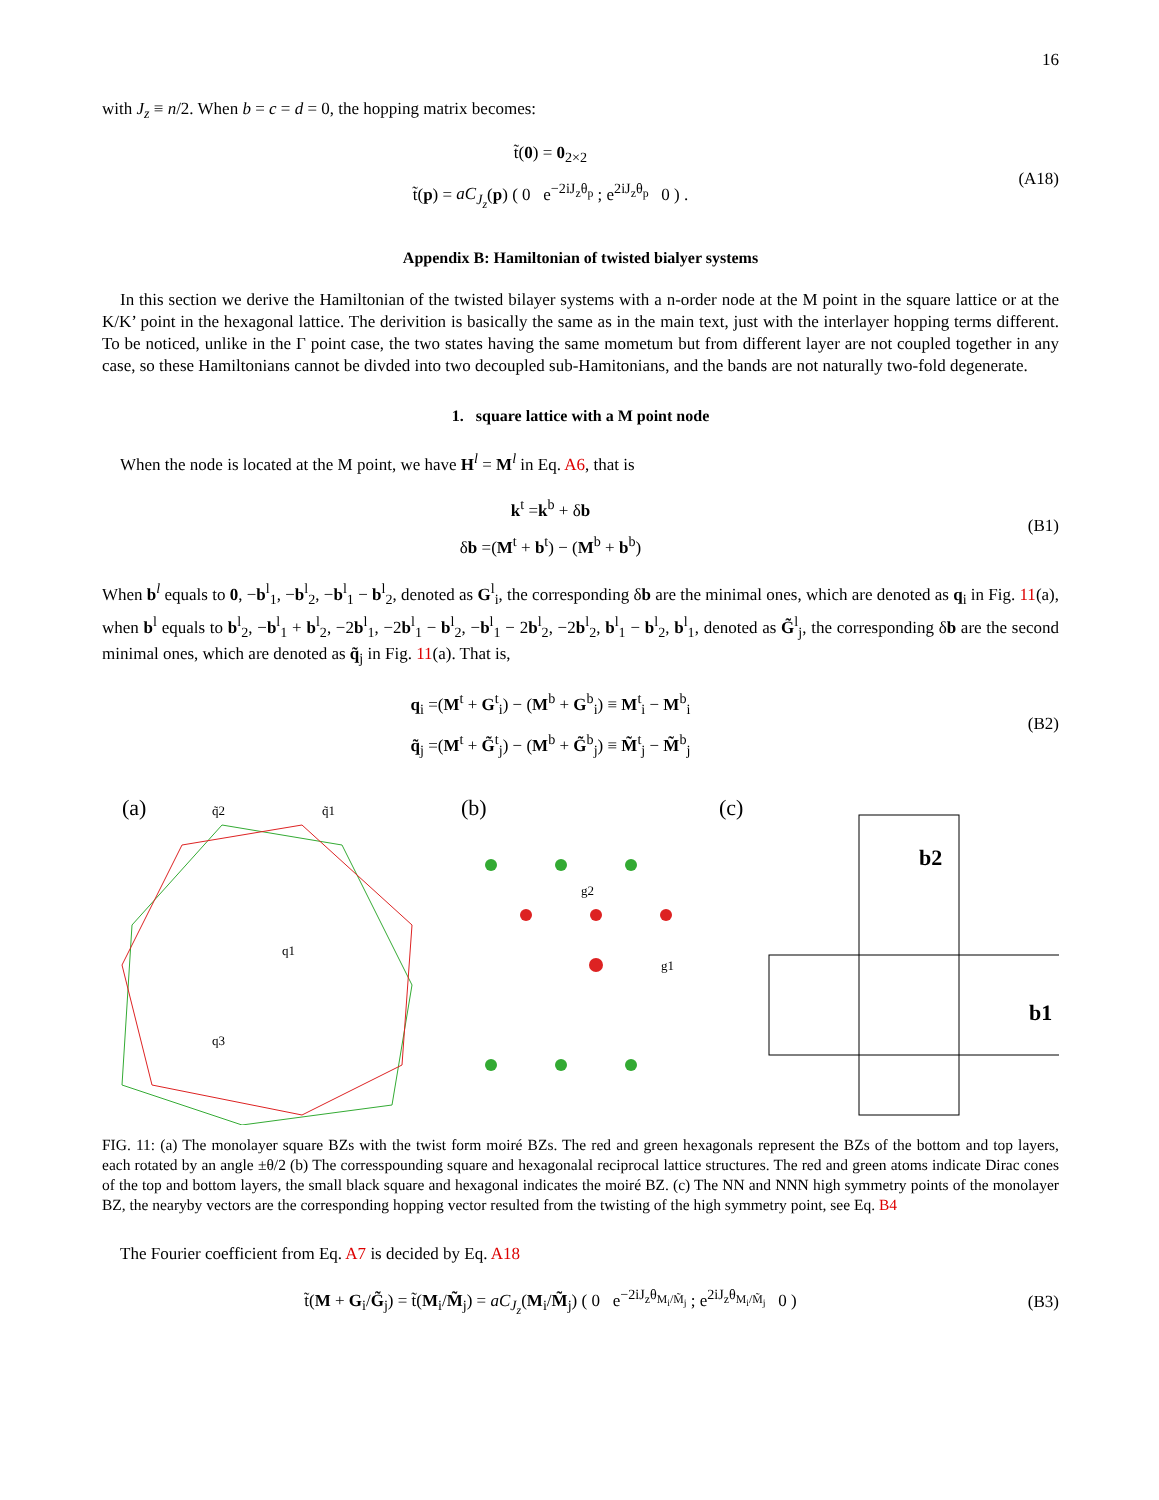16
with J<sub>z</sub> ≡ n/2. When b = c = d = 0, the hopping matrix becomes:
t̃(0) = 0<sub>2×2</sub>
t̃(p) = aC<sub>J<sub>z</sub></sub>(p) ( 0 e<sup>−2iJ<sub>z</sub>θ<sub>p</sub></sup> ; e<sup>2iJ<sub>z</sub>θ<sub>p</sub></sup> 0 ) .
(A18)
Appendix B: Hamiltonian of twisted bialyer systems
In this section we derive the Hamiltonian of the twisted bilayer systems with a n-order node at the M point in the square lattice or at the K/K’ point in the hexagonal lattice. The derivition is basically the same as in the main text, just with the interlayer hopping terms different. To be noticed, unlike in the Γ point case, the two states having the same mometum but from different layer are not coupled together in any case, so these Hamiltonians cannot be divded into two decoupled sub-Hamitonians, and the bands are not naturally two-fold degenerate.
1. square lattice with a M point node
When the node is located at the M point, we have H<sup>l</sup> = M<sup>l</sup> in Eq. A6, that is
k<sup>t</sup> =k<sup>b</sup> + δb
δb =(M<sup>t</sup> + b<sup>t</sup>) − (M<sup>b</sup> + b<sup>b</sup>)
(B1)
When b<sup>l</sup> equals to 0, −b<sup>l</sup><sub>1</sub>, −b<sup>l</sup><sub>2</sub>, −b<sup>l</sup><sub>1</sub> − b<sup>l</sup><sub>2</sub>, denoted as G<sup>l</sup><sub>i</sub>, the corresponding δb are the minimal ones, which are denoted as q<sub>i</sub> in Fig. 11(a), when b<sup>l</sup> equals to b<sup>l</sup><sub>2</sub>, −b<sup>l</sup><sub>1</sub> + b<sup>l</sup><sub>2</sub>, −2b<sup>l</sup><sub>1</sub>, −2b<sup>l</sup><sub>1</sub> − b<sup>l</sup><sub>2</sub>, −b<sup>l</sup><sub>1</sub> − 2b<sup>l</sup><sub>2</sub>, −2b<sup>l</sup><sub>2</sub>, b<sup>l</sup><sub>1</sub> − b<sup>l</sup><sub>2</sub>, b<sup>l</sup><sub>1</sub>, denoted as G̃<sup>l</sup><sub>j</sub>, the corresponding δb are the second minimal ones, which are denoted as q̃<sub>j</sub> in Fig. 11(a). That is,
q<sub>i</sub> =(M<sup>t</sup> + G<sup>t</sup><sub>i</sub>) − (M<sup>b</sup> + G<sup>b</sup><sub>i</sub>) ≡ M<sup>t</sup><sub>i</sub> − M<sup>b</sup><sub>i</sub>
q̃<sub>j</sub> =(M<sup>t</sup> + G̃<sup>t</sup><sub>j</sub>) − (M<sup>b</sup> + G̃<sup>b</sup><sub>j</sub>) ≡ M̃<sup>t</sup><sub>j</sub> − M̃<sup>b</sup><sub>j</sub>
(B2)
(a)
q̃2
q̃1
q1
q3
(b)
g2
g1
(c)
b2
b1
FIG. 11: (a) The monolayer square BZs with the twist form moiré BZs. The red and green hexagonals represent the BZs of the bottom and top layers, each rotated by an angle ±θ/2 (b) The corresspounding square and hexagonalal reciprocal lattice structures. The red and green atoms indicate Dirac cones of the top and bottom layers, the small black square and hexagonal indicates the moiré BZ. (c) The NN and NNN high symmetry points of the monolayer BZ, the nearyby vectors are the corresponding hopping vector resulted from the twisting of the high symmetry point, see Eq. B4
The Fourier coefficient from Eq. A7 is decided by Eq. A18
t̃(M + G<sub>i</sub>/G̃<sub>j</sub>) = t̃(M<sub>i</sub>/M̃<sub>j</sub>) = aC<sub>J<sub>z</sub></sub>(M<sub>i</sub>/M̃<sub>j</sub>) ( 0 e<sup>−2iJ<sub>z</sub>θ<sub>M<sub>i</sub>/M̃<sub>j</sub></sub></sup> ; e<sup>2iJ<sub>z</sub>θ<sub>M<sub>i</sub>/M̃<sub>j</sub></sub></sup> 0 )
(B3)